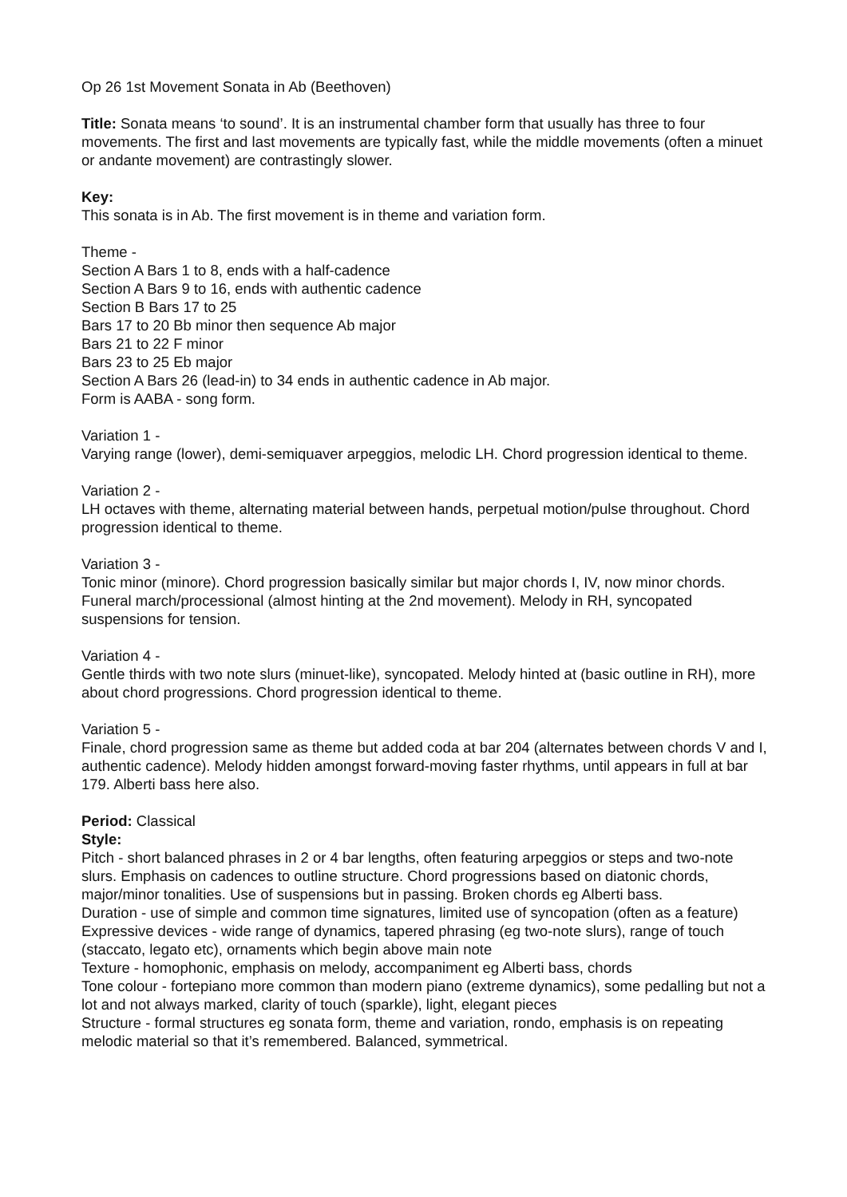Op 26 1st Movement Sonata in Ab (Beethoven)
Title: Sonata means ‘to sound’. It is an instrumental chamber form that usually has three to four movements. The first and last movements are typically fast, while the middle movements (often a minuet or andante movement) are contrastingly slower.
Key:
This sonata is in Ab. The first movement is in theme and variation form.
Theme -
Section A Bars 1 to 8, ends with a half-cadence
Section A Bars 9 to 16, ends with authentic cadence
Section B Bars 17 to 25
Bars 17 to 20 Bb minor then sequence Ab major
Bars 21 to 22 F minor
Bars 23 to 25 Eb major
Section A Bars 26 (lead-in) to 34 ends in authentic cadence in Ab major.
Form is AABA - song form.
Variation 1 -
Varying range (lower), demi-semiquaver arpeggios, melodic LH. Chord progression identical to theme.
Variation 2 -
LH octaves with theme, alternating material between hands, perpetual motion/pulse throughout. Chord progression identical to theme.
Variation 3 -
Tonic minor (minore). Chord progression basically similar but major chords I, IV, now minor chords. Funeral march/processional (almost hinting at the 2nd movement). Melody in RH, syncopated suspensions for tension.
Variation 4 -
Gentle thirds with two note slurs (minuet-like), syncopated. Melody hinted at (basic outline in RH), more about chord progressions. Chord progression identical to theme.
Variation 5 -
Finale, chord progression same as theme but added coda at bar 204 (alternates between chords V and I, authentic cadence). Melody hidden amongst forward-moving faster rhythms, until appears in full at bar 179. Alberti bass here also.
Period: Classical
Style:
Pitch - short balanced phrases in 2 or 4 bar lengths, often featuring arpeggios or steps and two-note slurs. Emphasis on cadences to outline structure. Chord progressions based on diatonic chords, major/minor tonalities. Use of suspensions but in passing. Broken chords eg Alberti bass.
Duration - use of simple and common time signatures, limited use of syncopation (often as a feature)
Expressive devices - wide range of dynamics, tapered phrasing (eg two-note slurs), range of touch (staccato, legato etc), ornaments which begin above main note
Texture - homophonic, emphasis on melody, accompaniment eg Alberti bass, chords
Tone colour - fortepiano more common than modern piano (extreme dynamics), some pedalling but not a lot and not always marked, clarity of touch (sparkle), light, elegant pieces
Structure - formal structures eg sonata form, theme and variation, rondo, emphasis is on repeating melodic material so that it’s remembered. Balanced, symmetrical.